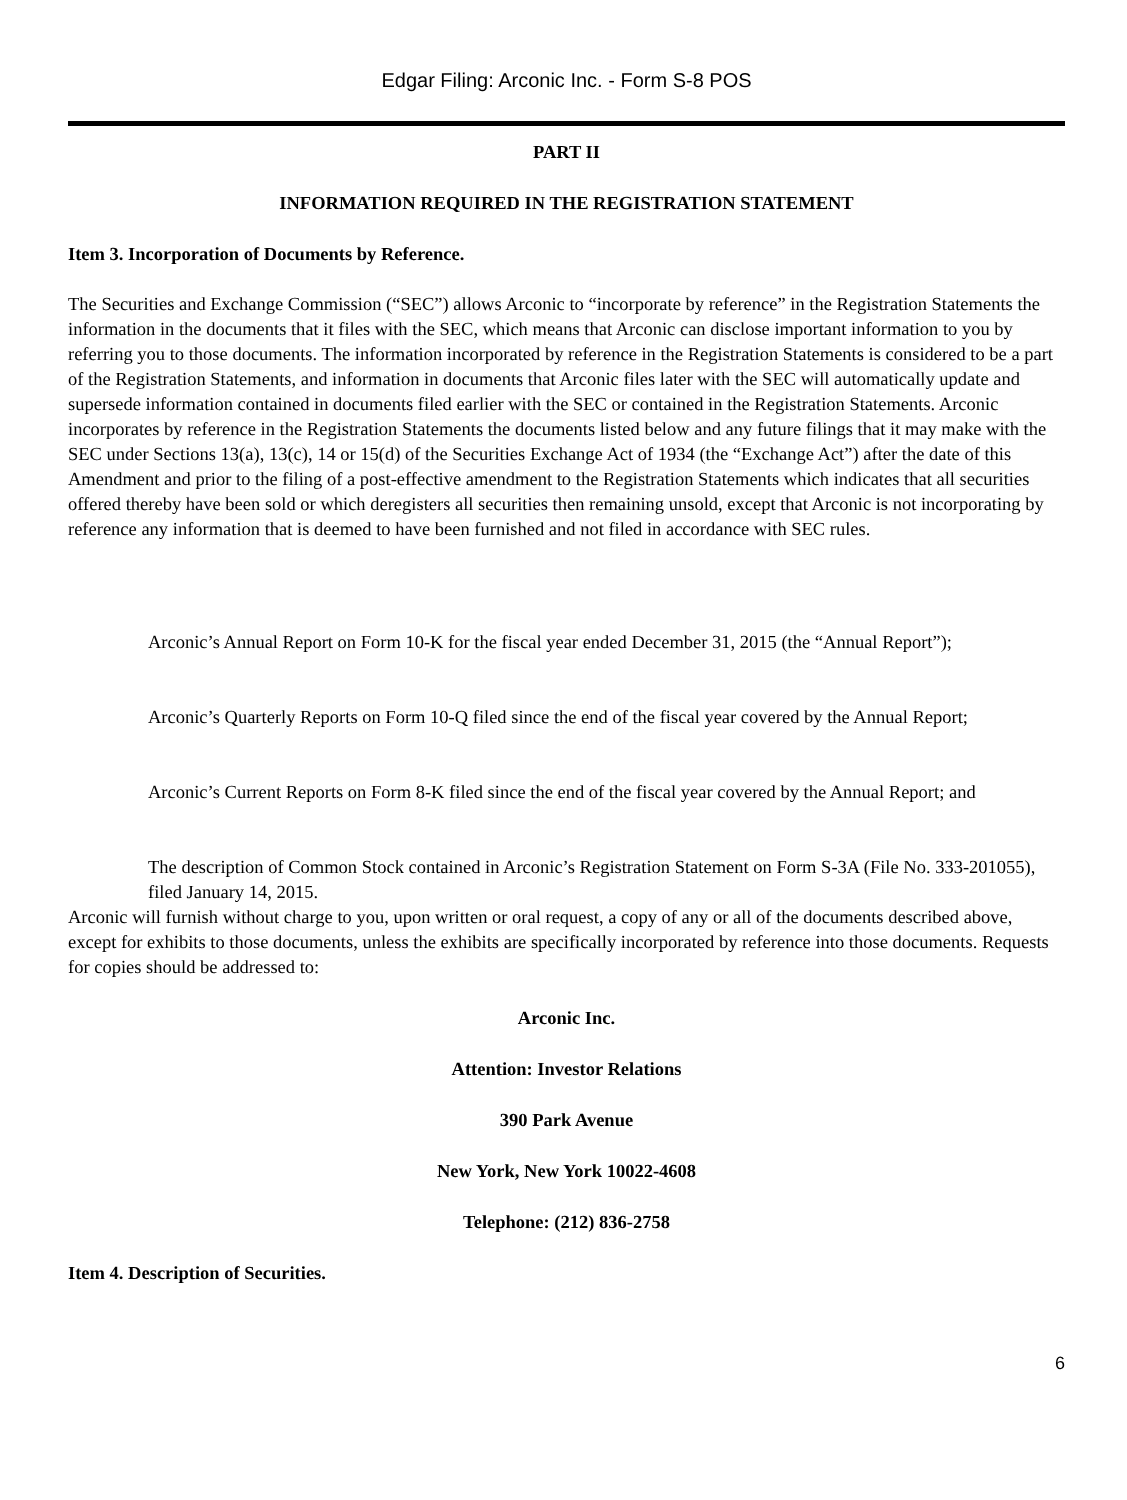Edgar Filing: Arconic Inc. - Form S-8 POS
PART II
INFORMATION REQUIRED IN THE REGISTRATION STATEMENT
Item 3. Incorporation of Documents by Reference.
The Securities and Exchange Commission (“SEC”) allows Arconic to “incorporate by reference” in the Registration Statements the information in the documents that it files with the SEC, which means that Arconic can disclose important information to you by referring you to those documents. The information incorporated by reference in the Registration Statements is considered to be a part of the Registration Statements, and information in documents that Arconic files later with the SEC will automatically update and supersede information contained in documents filed earlier with the SEC or contained in the Registration Statements. Arconic incorporates by reference in the Registration Statements the documents listed below and any future filings that it may make with the SEC under Sections 13(a), 13(c), 14 or 15(d) of the Securities Exchange Act of 1934 (the “Exchange Act”) after the date of this Amendment and prior to the filing of a post-effective amendment to the Registration Statements which indicates that all securities offered thereby have been sold or which deregisters all securities then remaining unsold, except that Arconic is not incorporating by reference any information that is deemed to have been furnished and not filed in accordance with SEC rules.
Arconic’s Annual Report on Form 10-K for the fiscal year ended December 31, 2015 (the “Annual Report”);
Arconic’s Quarterly Reports on Form 10-Q filed since the end of the fiscal year covered by the Annual Report;
Arconic’s Current Reports on Form 8-K filed since the end of the fiscal year covered by the Annual Report; and
The description of Common Stock contained in Arconic’s Registration Statement on Form S-3A (File No. 333-201055), filed January 14, 2015.
Arconic will furnish without charge to you, upon written or oral request, a copy of any or all of the documents described above, except for exhibits to those documents, unless the exhibits are specifically incorporated by reference into those documents. Requests for copies should be addressed to:
Arconic Inc.
Attention: Investor Relations
390 Park Avenue
New York, New York 10022-4608
Telephone: (212) 836-2758
Item 4. Description of Securities.
6